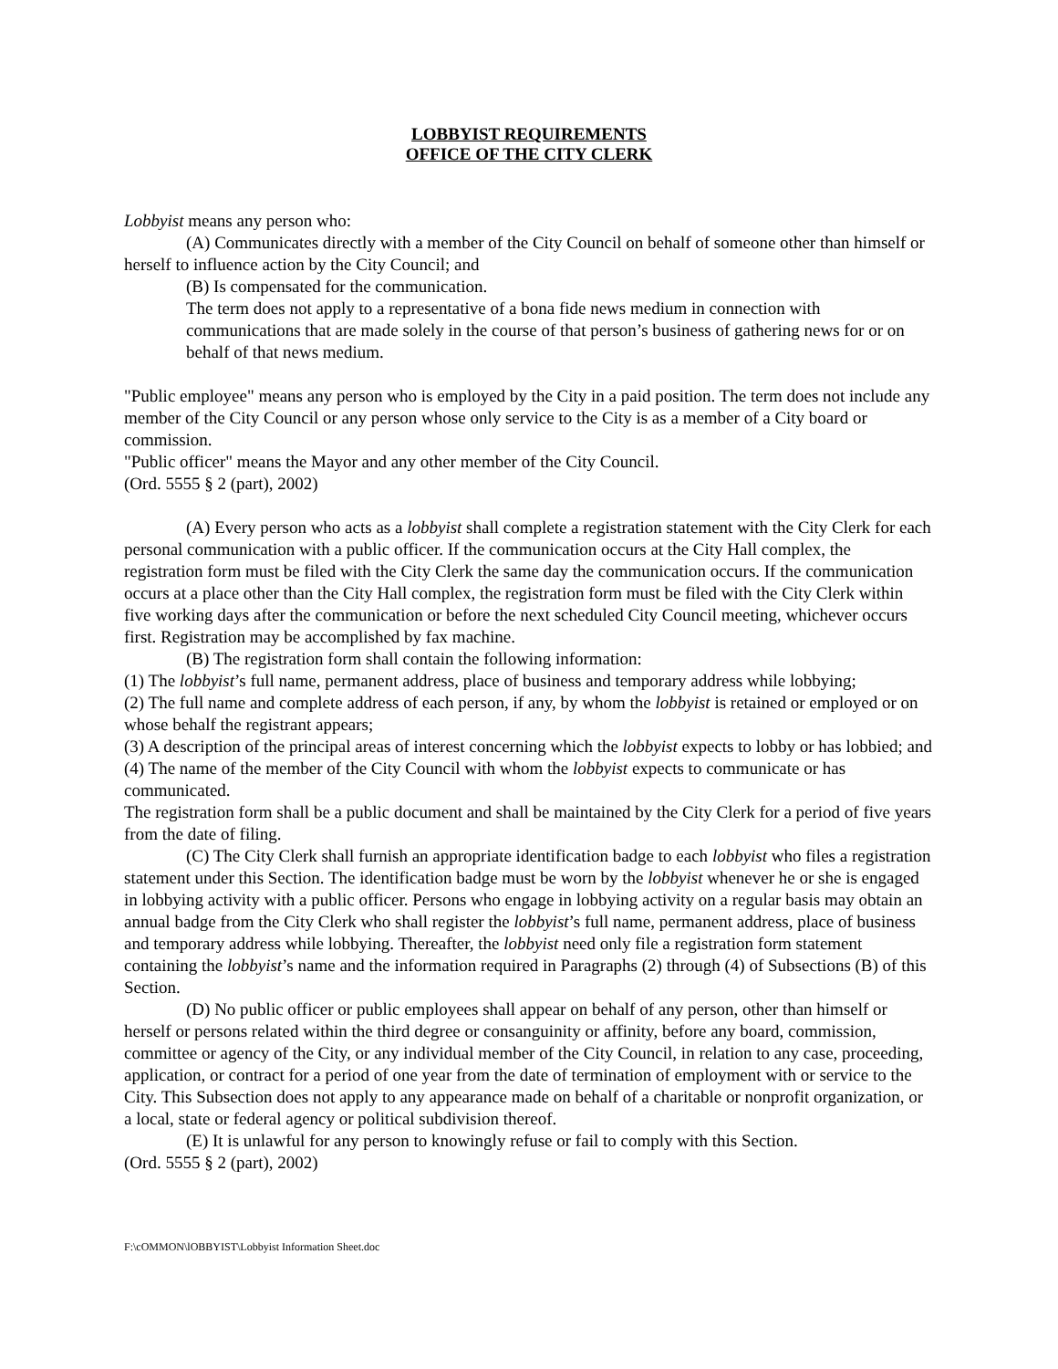LOBBYIST REQUIREMENTS
OFFICE OF THE CITY CLERK
Lobbyist means any person who:
(A) Communicates directly with a member of the City Council on behalf of someone other than himself or herself to influence action by the City Council; and
(B) Is compensated for the communication.
The term does not apply to a representative of a bona fide news medium in connection with communications that are made solely in the course of that person’s business of gathering news for or on behalf of that news medium.
"Public employee" means any person who is employed by the City in a paid position. The term does not include any member of the City Council or any person whose only service to the City is as a member of a City board or commission.
"Public officer" means the Mayor and any other member of the City Council.
(Ord. 5555 § 2 (part), 2002)
(A) Every person who acts as a lobbyist shall complete a registration statement with the City Clerk for each personal communication with a public officer. If the communication occurs at the City Hall complex, the registration form must be filed with the City Clerk the same day the communication occurs. If the communication occurs at a place other than the City Hall complex, the registration form must be filed with the City Clerk within five working days after the communication or before the next scheduled City Council meeting, whichever occurs first. Registration may be accomplished by fax machine.
(B) The registration form shall contain the following information:
(1) The lobbyist’s full name, permanent address, place of business and temporary address while lobbying;
(2) The full name and complete address of each person, if any, by whom the lobbyist is retained or employed or on whose behalf the registrant appears;
(3) A description of the principal areas of interest concerning which the lobbyist expects to lobby or has lobbied; and
(4) The name of the member of the City Council with whom the lobbyist expects to communicate or has communicated.
The registration form shall be a public document and shall be maintained by the City Clerk for a period of five years from the date of filing.
(C) The City Clerk shall furnish an appropriate identification badge to each lobbyist who files a registration statement under this Section. The identification badge must be worn by the lobbyist whenever he or she is engaged in lobbying activity with a public officer. Persons who engage in lobbying activity on a regular basis may obtain an annual badge from the City Clerk who shall register the lobbyist’s full name, permanent address, place of business and temporary address while lobbying. Thereafter, the lobbyist need only file a registration form statement containing the lobbyist’s name and the information required in Paragraphs (2) through (4) of Subsections (B) of this Section.
(D) No public officer or public employees shall appear on behalf of any person, other than himself or herself or persons related within the third degree or consanguinity or affinity, before any board, commission, committee or agency of the City, or any individual member of the City Council, in relation to any case, proceeding, application, or contract for a period of one year from the date of termination of employment with or service to the City. This Subsection does not apply to any appearance made on behalf of a charitable or nonprofit organization, or a local, state or federal agency or political subdivision thereof.
(E) It is unlawful for any person to knowingly refuse or fail to comply with this Section.
(Ord. 5555 § 2 (part), 2002)
F:\cOMMON\lOBBYIST\Lobbyist Information Sheet.doc